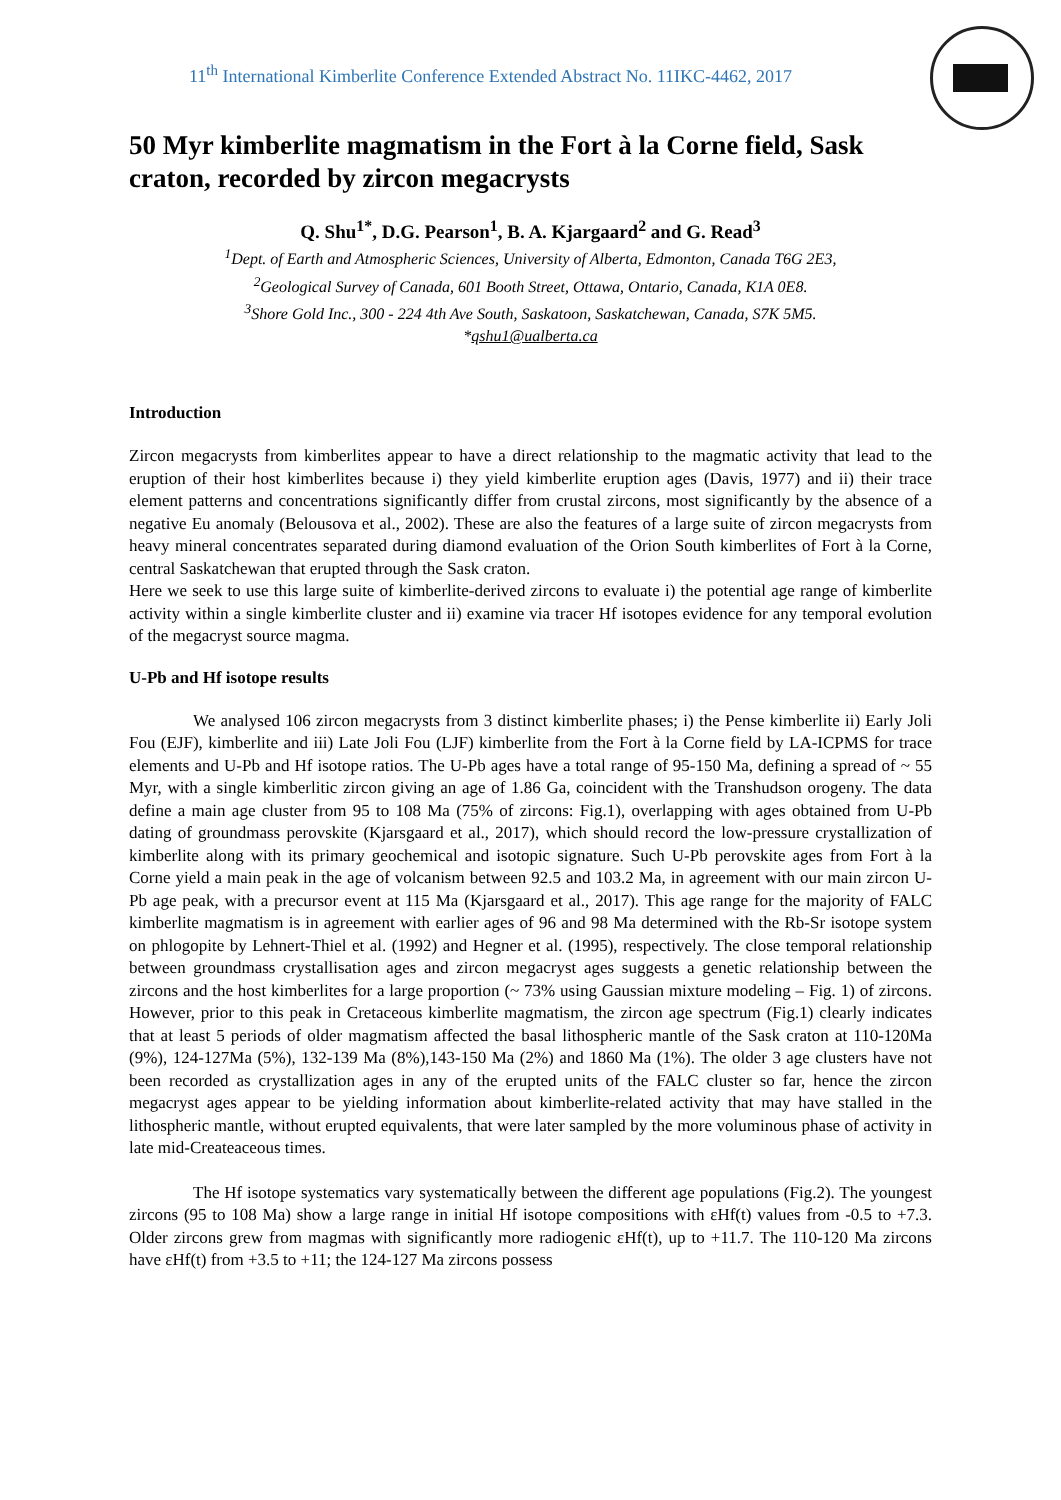11<sup>th</sup> International Kimberlite Conference Extended Abstract No. 11IKC-4462, 2017
50 Myr kimberlite magmatism in the Fort à la Corne field, Sask craton, recorded by zircon megacrysts
Q. Shu<sup>1*</sup>, D.G. Pearson<sup>1</sup>, B. A. Kjargaard<sup>2</sup> and G. Read<sup>3</sup>
<sup>1</sup> Dept. of Earth and Atmospheric Sciences, University of Alberta, Edmonton, Canada T6G 2E3,
<sup>2</sup> Geological Survey of Canada, 601 Booth Street, Ottawa, Ontario, Canada, K1A 0E8.
<sup>3</sup> Shore Gold Inc., 300 - 224 4th Ave South, Saskatoon, Saskatchewan, Canada, S7K 5M5.
*qshu1@ualberta.ca
Introduction
Zircon megacrysts from kimberlites appear to have a direct relationship to the magmatic activity that lead to the eruption of their host kimberlites because i) they yield kimberlite eruption ages (Davis, 1977) and ii) their trace element patterns and concentrations significantly differ from crustal zircons, most significantly by the absence of a negative Eu anomaly (Belousova et al., 2002). These are also the features of a large suite of zircon megacrysts from heavy mineral concentrates separated during diamond evaluation of the Orion South kimberlites of Fort à la Corne, central Saskatchewan that erupted through the Sask craton.
Here we seek to use this large suite of kimberlite-derived zircons to evaluate i) the potential age range of kimberlite activity within a single kimberlite cluster and ii) examine via tracer Hf isotopes evidence for any temporal evolution of the megacryst source magma.
U-Pb and Hf isotope results
We analysed 106 zircon megacrysts from 3 distinct kimberlite phases; i) the Pense kimberlite ii) Early Joli Fou (EJF), kimberlite and iii) Late Joli Fou (LJF) kimberlite from the Fort à la Corne field by LA-ICPMS for trace elements and U-Pb and Hf isotope ratios. The U-Pb ages have a total range of 95-150 Ma, defining a spread of ~ 55 Myr, with a single kimberlitic zircon giving an age of 1.86 Ga, coincident with the Transhudson orogeny. The data define a main age cluster from 95 to 108 Ma (75% of zircons: Fig.1), overlapping with ages obtained from U-Pb dating of groundmass perovskite (Kjarsgaard et al., 2017), which should record the low-pressure crystallization of kimberlite along with its primary geochemical and isotopic signature. Such U-Pb perovskite ages from Fort à la Corne yield a main peak in the age of volcanism between 92.5 and 103.2 Ma, in agreement with our main zircon U-Pb age peak, with a precursor event at 115 Ma (Kjarsgaard et al., 2017). This age range for the majority of FALC kimberlite magmatism is in agreement with earlier ages of 96 and 98 Ma determined with the Rb-Sr isotope system on phlogopite by Lehnert-Thiel et al. (1992) and Hegner et al. (1995), respectively. The close temporal relationship between groundmass crystallisation ages and zircon megacryst ages suggests a genetic relationship between the zircons and the host kimberlites for a large proportion (~ 73% using Gaussian mixture modeling – Fig. 1) of zircons. However, prior to this peak in Cretaceous kimberlite magmatism, the zircon age spectrum (Fig.1) clearly indicates that at least 5 periods of older magmatism affected the basal lithospheric mantle of the Sask craton at 110-120Ma (9%), 124-127Ma (5%), 132-139 Ma (8%),143-150 Ma (2%) and 1860 Ma (1%). The older 3 age clusters have not been recorded as crystallization ages in any of the erupted units of the FALC cluster so far, hence the zircon megacryst ages appear to be yielding information about kimberlite-related activity that may have stalled in the lithospheric mantle, without erupted equivalents, that were later sampled by the more voluminous phase of activity in late mid-Createaceous times.
The Hf isotope systematics vary systematically between the different age populations (Fig.2). The youngest zircons (95 to 108 Ma) show a large range in initial Hf isotope compositions with εHf(t) values from -0.5 to +7.3. Older zircons grew from magmas with significantly more radiogenic εHf(t), up to +11.7. The 110-120 Ma zircons have εHf(t) from +3.5 to +11; the 124-127 Ma zircons possess